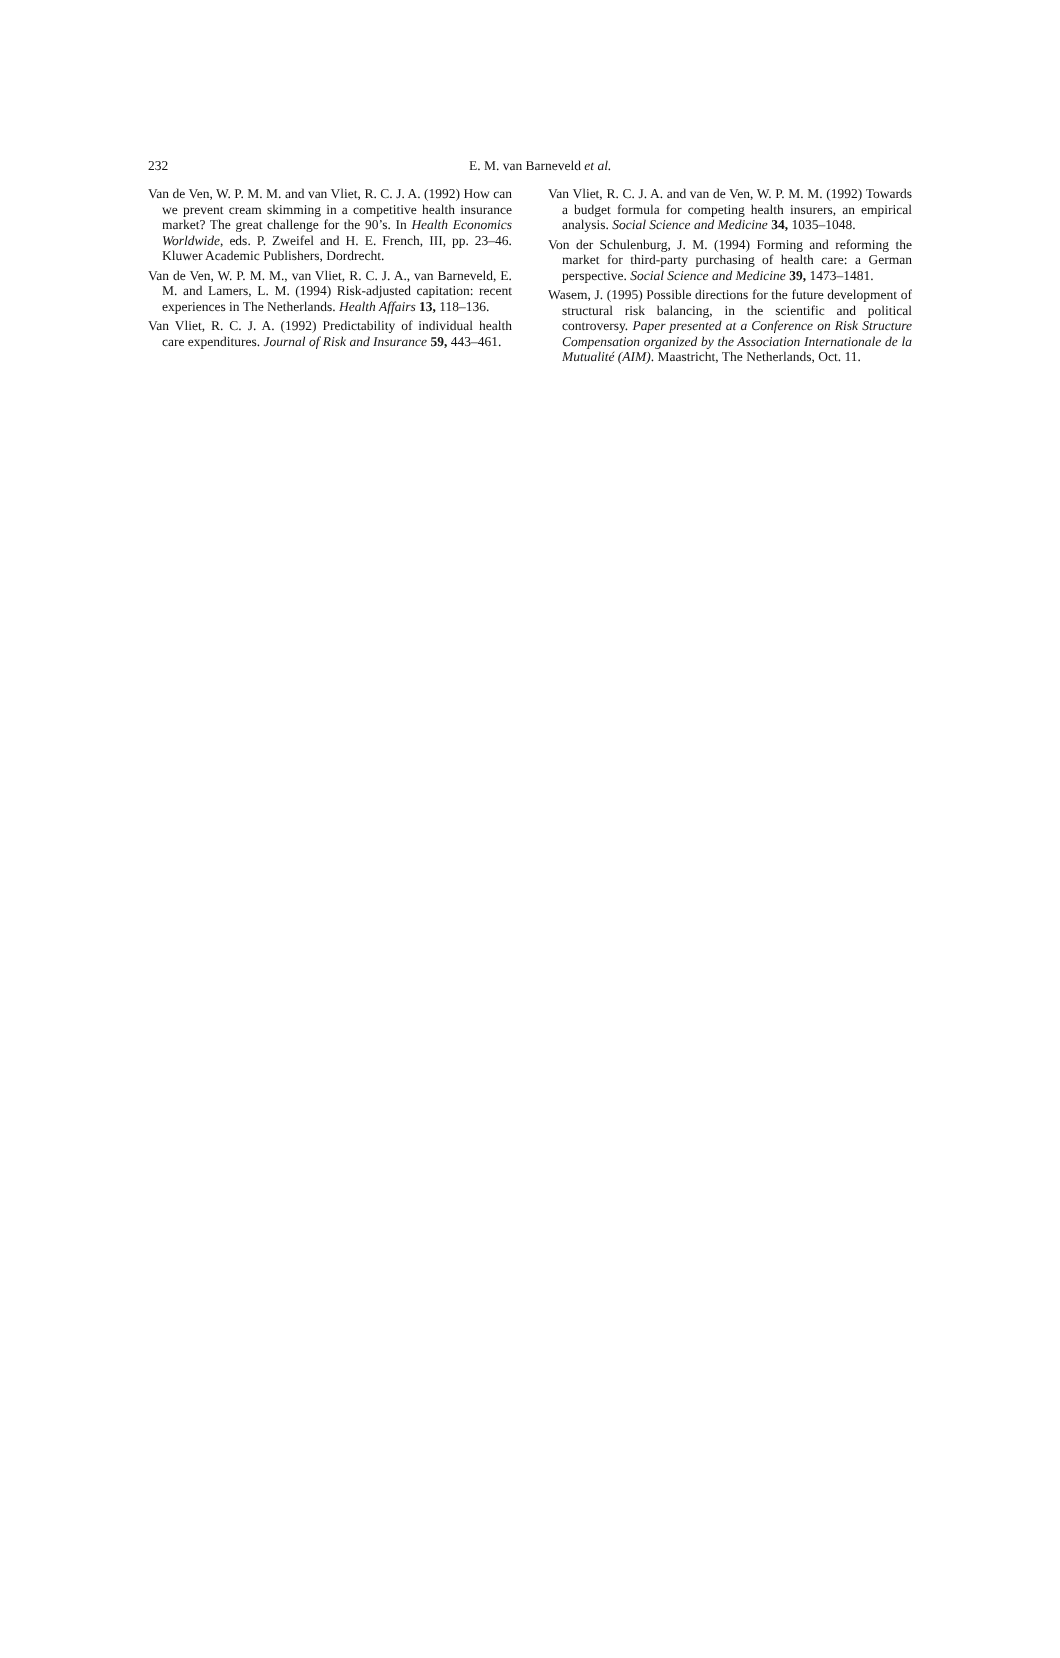232
E. M. van Barneveld et al.
Van de Ven, W. P. M. M. and van Vliet, R. C. J. A. (1992) How can we prevent cream skimming in a competitive health insurance market? The great challenge for the 90’s. In Health Economics Worldwide, eds. P. Zweifel and H. E. French, III, pp. 23–46. Kluwer Academic Publishers, Dordrecht.
Van de Ven, W. P. M. M., van Vliet, R. C. J. A., van Barneveld, E. M. and Lamers, L. M. (1994) Risk-adjusted capitation: recent experiences in The Netherlands. Health Affairs 13, 118–136.
Van Vliet, R. C. J. A. (1992) Predictability of individual health care expenditures. Journal of Risk and Insurance 59, 443–461.
Van Vliet, R. C. J. A. and van de Ven, W. P. M. M. (1992) Towards a budget formula for competing health insurers, an empirical analysis. Social Science and Medicine 34, 1035–1048.
Von der Schulenburg, J. M. (1994) Forming and reforming the market for third-party purchasing of health care: a German perspective. Social Science and Medicine 39, 1473–1481.
Wasem, J. (1995) Possible directions for the future development of structural risk balancing, in the scientific and political controversy. Paper presented at a Conference on Risk Structure Compensation organized by the Association Internationale de la Mutualité (AIM). Maastricht, The Netherlands, Oct. 11.